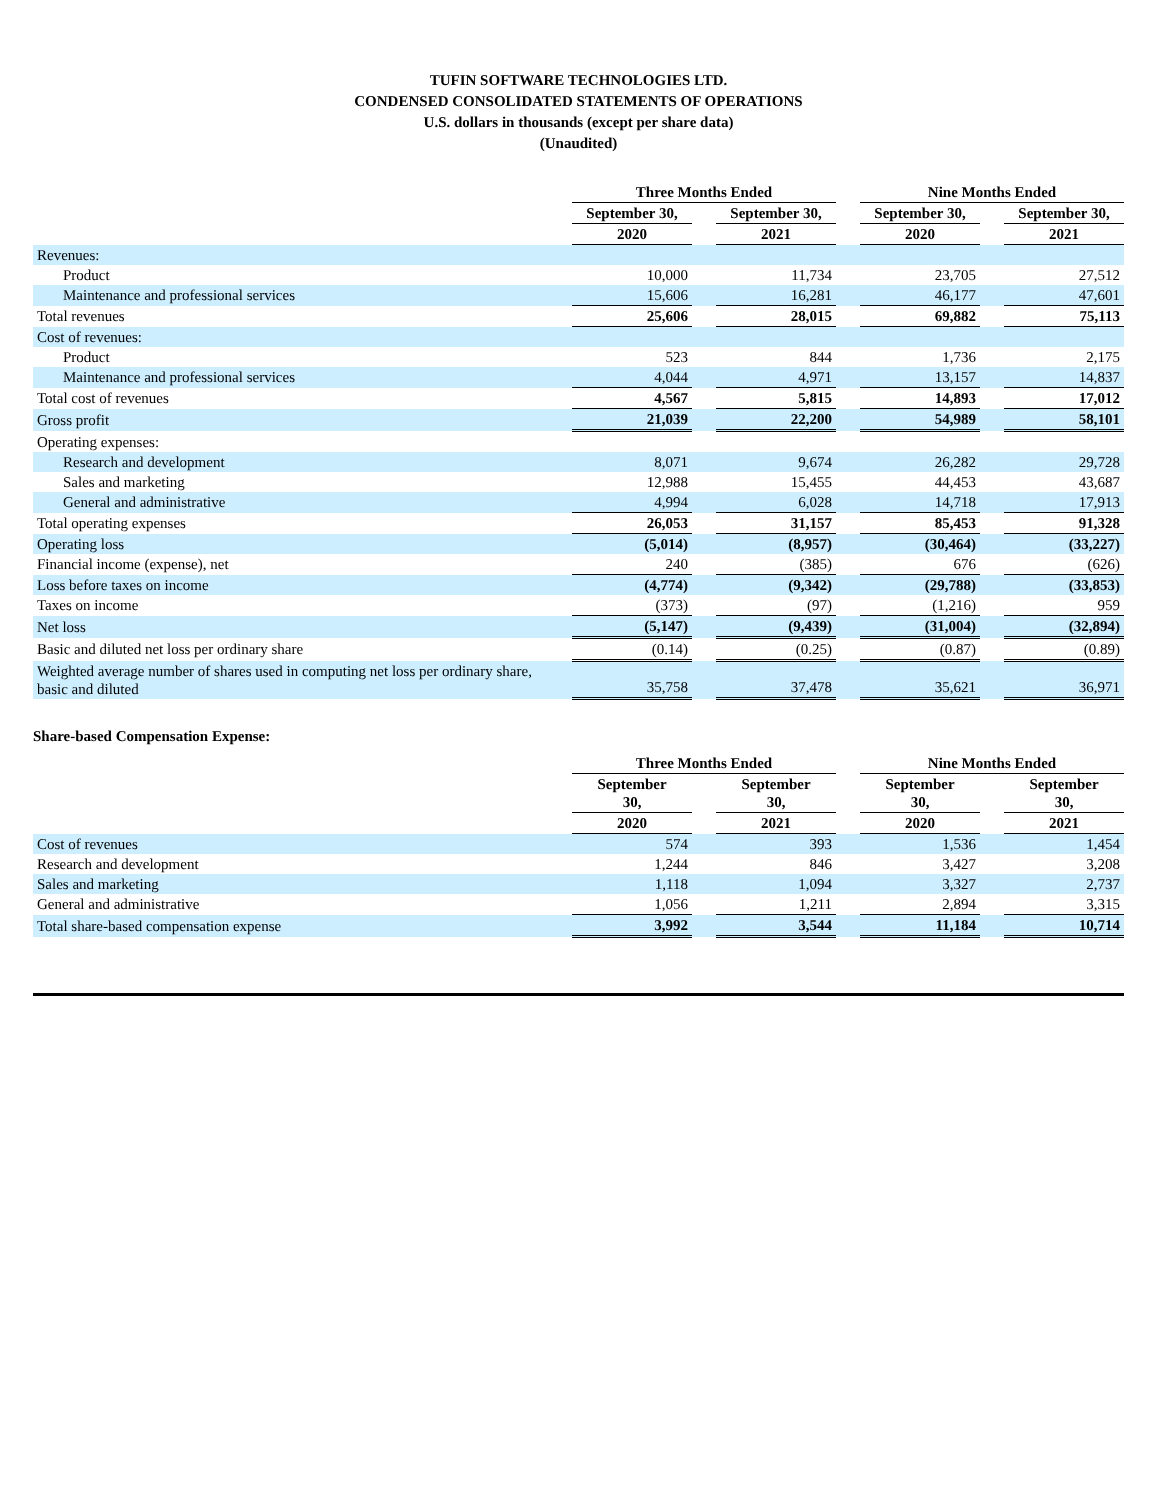TUFIN SOFTWARE TECHNOLOGIES LTD.
CONDENSED CONSOLIDATED STATEMENTS OF OPERATIONS
U.S. dollars in thousands (except per share data)
(Unaudited)
| | Three Months Ended | | | | Nine Months Ended | | |
| | September 30, | | September 30, | | September 30, | | September 30, |
| | 2020 | | 2021 | | 2020 | | 2021 |
| Revenues: | | | | | | | |
| Product | 10,000 | | 11,734 | | 23,705 | | 27,512 |
| Maintenance and professional services | 15,606 | | 16,281 | | 46,177 | | 47,601 |
| Total revenues | 25,606 | | 28,015 | | 69,882 | | 75,113 |
| Cost of revenues: | | | | | | | |
| Product | 523 | | 844 | | 1,736 | | 2,175 |
| Maintenance and professional services | 4,044 | | 4,971 | | 13,157 | | 14,837 |
| Total cost of revenues | 4,567 | | 5,815 | | 14,893 | | 17,012 |
| Gross profit | 21,039 | | 22,200 | | 54,989 | | 58,101 |
| Operating expenses: | | | | | | | |
| Research and development | 8,071 | | 9,674 | | 26,282 | | 29,728 |
| Sales and marketing | 12,988 | | 15,455 | | 44,453 | | 43,687 |
| General and administrative | 4,994 | | 6,028 | | 14,718 | | 17,913 |
| Total operating expenses | 26,053 | | 31,157 | | 85,453 | | 91,328 |
| Operating loss | (5,014) | | (8,957) | | (30,464) | | (33,227) |
| Financial income (expense), net | 240 | | (385) | | 676 | | (626) |
| Loss before taxes on income | (4,774) | | (9,342) | | (29,788) | | (33,853) |
| Taxes on income | (373) | | (97) | | (1,216) | | 959 |
| Net loss | (5,147) | | (9,439) | | (31,004) | | (32,894) |
| Basic and diluted net loss per ordinary share | (0.14) | | (0.25) | | (0.87) | | (0.89) |
| Weighted average number of shares used in computing net loss per ordinary share, basic and diluted | 35,758 | | 37,478 | | 35,621 | | 36,971 |
Share-based Compensation Expense:
| | Three Months Ended | | | | Nine Months Ended | | |
| | September 30, | | September 30, | | September 30, | | September 30, |
| | 2020 | | 2021 | | 2020 | | 2021 |
| Cost of revenues | 574 | | 393 | | 1,536 | | 1,454 |
| Research and development | 1,244 | | 846 | | 3,427 | | 3,208 |
| Sales and marketing | 1,118 | | 1,094 | | 3,327 | | 2,737 |
| General and administrative | 1,056 | | 1,211 | | 2,894 | | 3,315 |
| Total share-based compensation expense | 3,992 | | 3,544 | | 11,184 | | 10,714 |